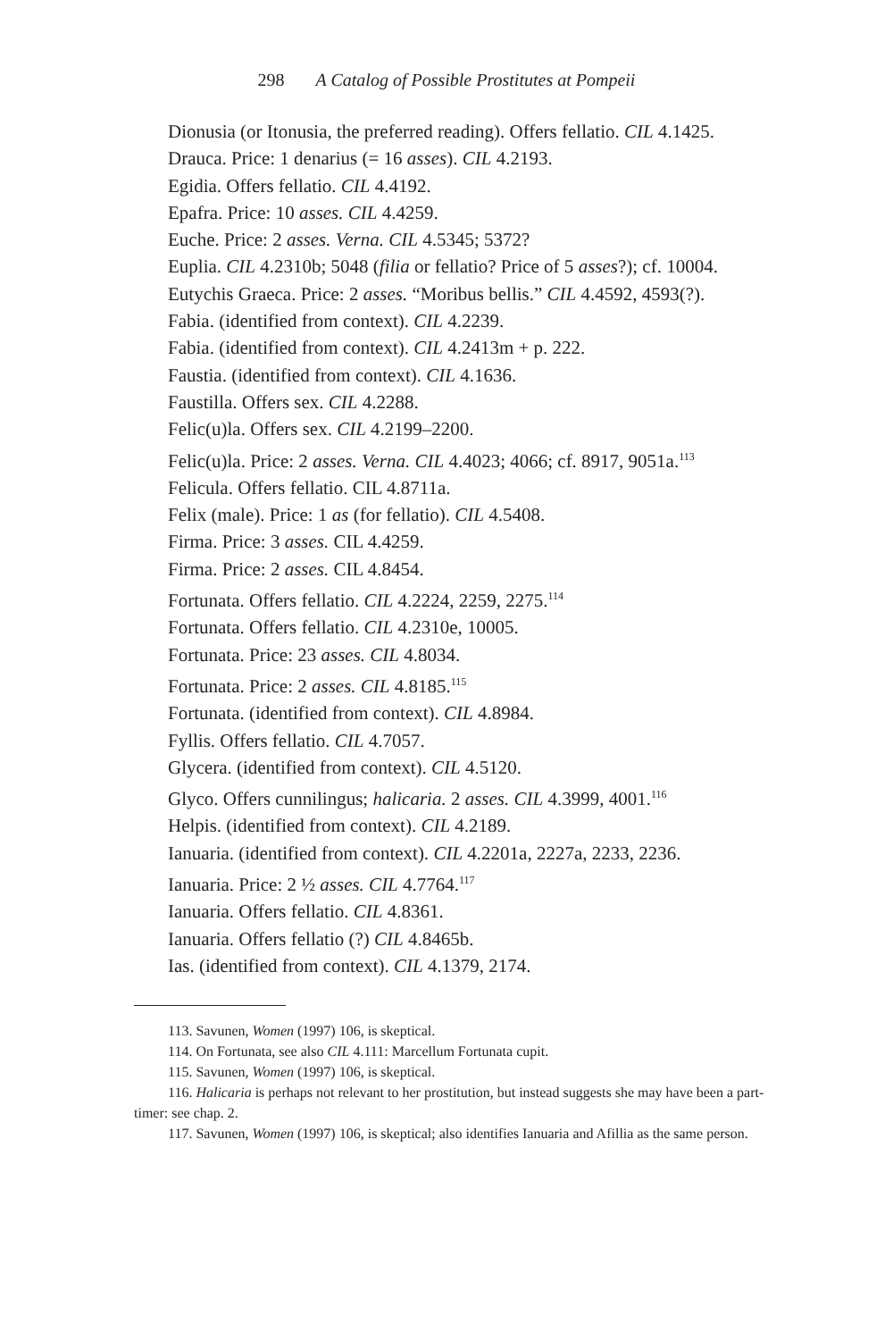298 A Catalog of Possible Prostitutes at Pompeii
Dionusia (or Itonusia, the preferred reading). Offers fellatio. CIL 4.1425.
Drauca. Price: 1 denarius (= 16 asses). CIL 4.2193.
Egidia. Offers fellatio. CIL 4.4192.
Epafra. Price: 10 asses. CIL 4.4259.
Euche. Price: 2 asses. Verna. CIL 4.5345; 5372?
Euplia. CIL 4.2310b; 5048 (filia or fellatio? Price of 5 asses?); cf. 10004.
Eutychis Graeca. Price: 2 asses. “Moribus bellis.” CIL 4.4592, 4593(?).
Fabia. (identified from context). CIL 4.2239.
Fabia. (identified from context). CIL 4.2413m + p. 222.
Faustia. (identified from context). CIL 4.1636.
Faustilla. Offers sex. CIL 4.2288.
Felic(u)la. Offers sex. CIL 4.2199–2200.
Felic(u)la. Price: 2 asses. Verna. CIL 4.4023; 4066; cf. 8917, 9051a.<sup>113</sup>
Felicula. Offers fellatio. CIL 4.8711a.
Felix (male). Price: 1 as (for fellatio). CIL 4.5408.
Firma. Price: 3 asses. CIL 4.4259.
Firma. Price: 2 asses. CIL 4.8454.
Fortunata. Offers fellatio. CIL 4.2224, 2259, 2275.<sup>114</sup>
Fortunata. Offers fellatio. CIL 4.2310e, 10005.
Fortunata. Price: 23 asses. CIL 4.8034.
Fortunata. Price: 2 asses. CIL 4.8185.<sup>115</sup>
Fortunata. (identified from context). CIL 4.8984.
Fyllis. Offers fellatio. CIL 4.7057.
Glycera. (identified from context). CIL 4.5120.
Glyco. Offers cunnilingus; halicaria. 2 asses. CIL 4.3999, 4001.<sup>116</sup>
Helpis. (identified from context). CIL 4.2189.
Ianuaria. (identified from context). CIL 4.2201a, 2227a, 2233, 2236.
Ianuaria. Price: 2 ½ asses. CIL 4.7764.<sup>117</sup>
Ianuaria. Offers fellatio. CIL 4.8361.
Ianuaria. Offers fellatio (?) CIL 4.8465b.
Ias. (identified from context). CIL 4.1379, 2174.
113. Savunen, Women (1997) 106, is skeptical.
114. On Fortunata, see also CIL 4.111: Marcellum Fortunata cupit.
115. Savunen, Women (1997) 106, is skeptical.
116. Halicaria is perhaps not relevant to her prostitution, but instead suggests she may have been a part-timer: see chap. 2.
117. Savunen, Women (1997) 106, is skeptical; also identifies Ianuaria and Afillia as the same person.